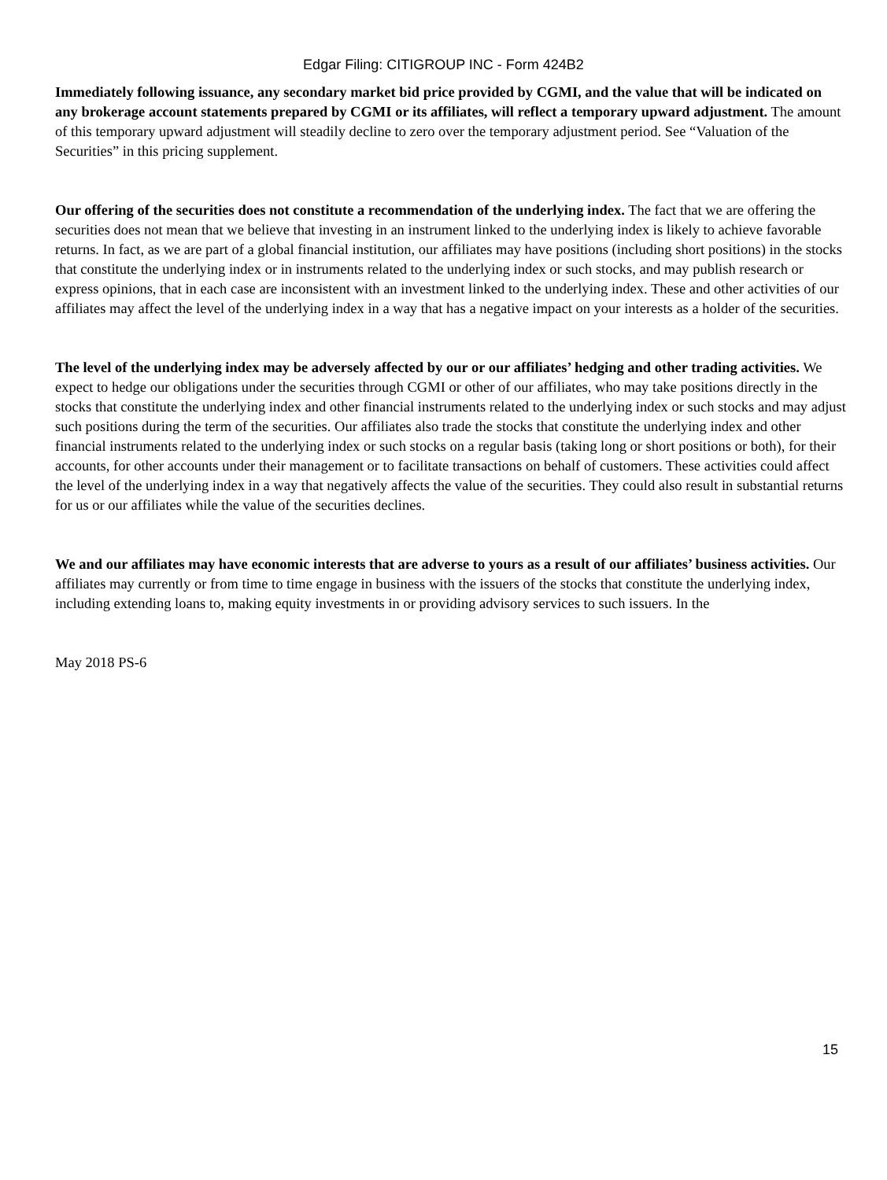Edgar Filing: CITIGROUP INC - Form 424B2
Immediately following issuance, any secondary market bid price provided by CGMI, and the value that will be indicated on any brokerage account statements prepared by CGMI or its affiliates, will reflect a temporary upward adjustment. The amount of this temporary upward adjustment will steadily decline to zero over the temporary adjustment period. See “Valuation of the Securities” in this pricing supplement.
Our offering of the securities does not constitute a recommendation of the underlying index. The fact that we are offering the securities does not mean that we believe that investing in an instrument linked to the underlying index is likely to achieve favorable returns. In fact, as we are part of a global financial institution, our affiliates may have positions (including short positions) in the stocks that constitute the underlying index or in instruments related to the underlying index or such stocks, and may publish research or express opinions, that in each case are inconsistent with an investment linked to the underlying index. These and other activities of our affiliates may affect the level of the underlying index in a way that has a negative impact on your interests as a holder of the securities.
The level of the underlying index may be adversely affected by our or our affiliates’ hedging and other trading activities. We expect to hedge our obligations under the securities through CGMI or other of our affiliates, who may take positions directly in the stocks that constitute the underlying index and other financial instruments related to the underlying index or such stocks and may adjust such positions during the term of the securities. Our affiliates also trade the stocks that constitute the underlying index and other financial instruments related to the underlying index or such stocks on a regular basis (taking long or short positions or both), for their accounts, for other accounts under their management or to facilitate transactions on behalf of customers. These activities could affect the level of the underlying index in a way that negatively affects the value of the securities. They could also result in substantial returns for us or our affiliates while the value of the securities declines.
We and our affiliates may have economic interests that are adverse to yours as a result of our affiliates’ business activities. Our affiliates may currently or from time to time engage in business with the issuers of the stocks that constitute the underlying index, including extending loans to, making equity investments in or providing advisory services to such issuers. In the
May 2018 PS-6
15